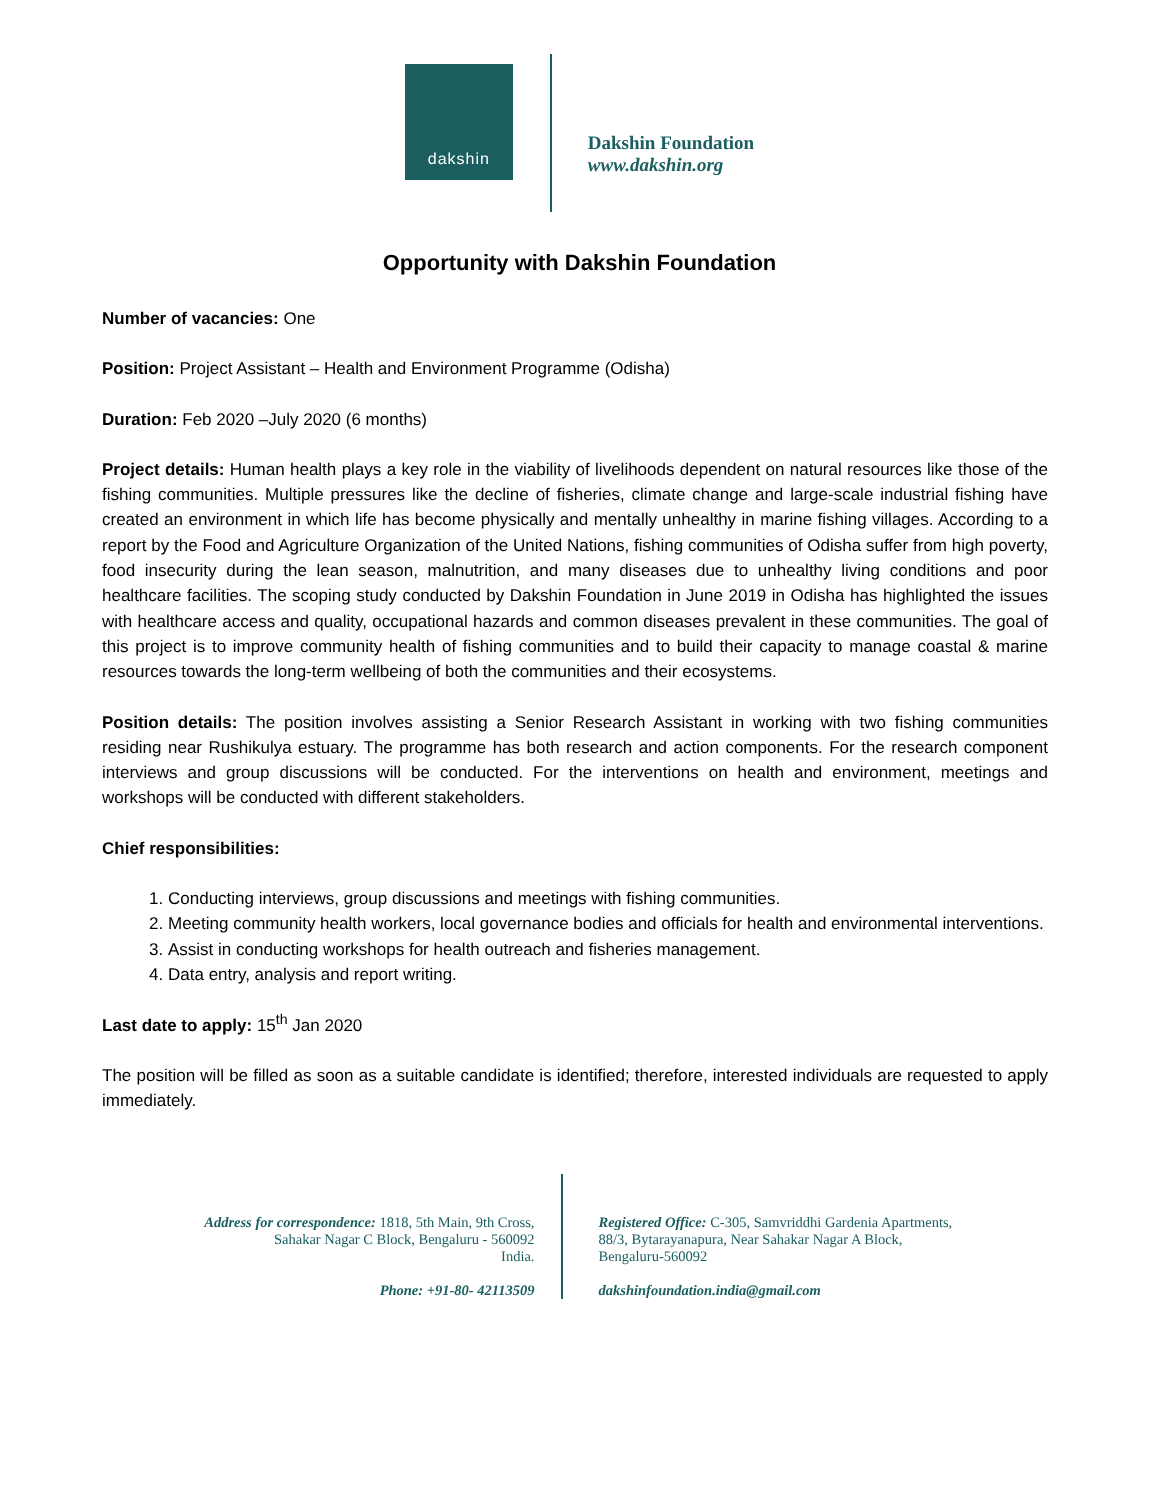dakshin
Dakshin Foundation
www.dakshin.org
Opportunity with Dakshin Foundation
Number of vacancies: One
Position: Project Assistant – Health and Environment Programme (Odisha)
Duration: Feb 2020 –July 2020 (6 months)
Project details: Human health plays a key role in the viability of livelihoods dependent on natural resources like those of the fishing communities. Multiple pressures like the decline of fisheries, climate change and large-scale industrial fishing have created an environment in which life has become physically and mentally unhealthy in marine fishing villages. According to a report by the Food and Agriculture Organization of the United Nations, fishing communities of Odisha suffer from high poverty, food insecurity during the lean season, malnutrition, and many diseases due to unhealthy living conditions and poor healthcare facilities. The scoping study conducted by Dakshin Foundation in June 2019 in Odisha has highlighted the issues with healthcare access and quality, occupational hazards and common diseases prevalent in these communities. The goal of this project is to improve community health of fishing communities and to build their capacity to manage coastal & marine resources towards the long-term wellbeing of both the communities and their ecosystems.
Position details: The position involves assisting a Senior Research Assistant in working with two fishing communities residing near Rushikulya estuary. The programme has both research and action components. For the research component interviews and group discussions will be conducted. For the interventions on health and environment, meetings and workshops will be conducted with different stakeholders.
Chief responsibilities:
1. Conducting interviews, group discussions and meetings with fishing communities.
2. Meeting community health workers, local governance bodies and officials for health and environmental interventions.
3. Assist in conducting workshops for health outreach and fisheries management.
4. Data entry, analysis and report writing.
Last date to apply: 15<sup>th</sup> Jan 2020
The position will be filled as soon as a suitable candidate is identified; therefore, interested individuals are requested to apply immediately.
Address for correspondence: 1818, 5th Main, 9th Cross,
Sahakar Nagar C Block, Bengaluru - 560092
India.
Phone: +91-80- 42113509
Registered Office: C-305, Samvriddhi Gardenia Apartments,
88/3, Bytarayanapura, Near Sahakar Nagar A Block,
Bengaluru-560092
dakshinfoundation.india@gmail.com